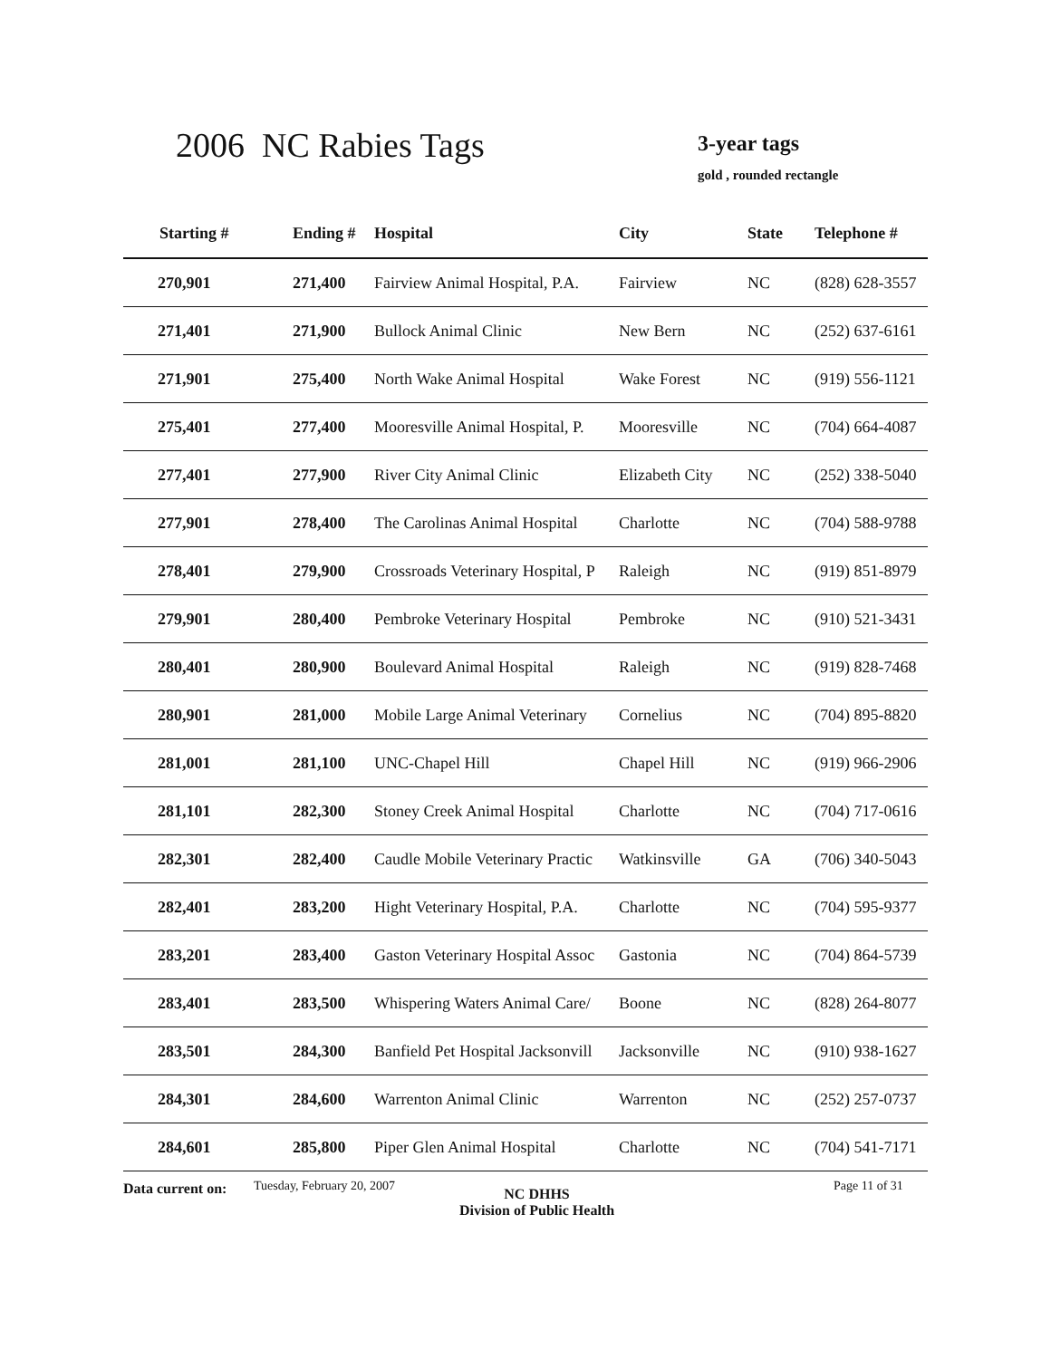2006 NC Rabies Tags 3-year tags
gold , rounded rectangle
| Starting # | Ending # | Hospital | City | State | Telephone # |
| --- | --- | --- | --- | --- | --- |
| 270,901 | 271,400 | Fairview Animal Hospital, P.A. | Fairview | NC | (828) 628-3557 |
| 271,401 | 271,900 | Bullock Animal Clinic | New Bern | NC | (252) 637-6161 |
| 271,901 | 275,400 | North Wake Animal Hospital | Wake Forest | NC | (919) 556-1121 |
| 275,401 | 277,400 | Mooresville Animal Hospital, P. | Mooresville | NC | (704) 664-4087 |
| 277,401 | 277,900 | River City Animal Clinic | Elizabeth City | NC | (252) 338-5040 |
| 277,901 | 278,400 | The Carolinas Animal Hospital | Charlotte | NC | (704) 588-9788 |
| 278,401 | 279,900 | Crossroads Veterinary Hospital, P | Raleigh | NC | (919) 851-8979 |
| 279,901 | 280,400 | Pembroke Veterinary Hospital | Pembroke | NC | (910) 521-3431 |
| 280,401 | 280,900 | Boulevard Animal Hospital | Raleigh | NC | (919) 828-7468 |
| 280,901 | 281,000 | Mobile Large Animal Veterinary | Cornelius | NC | (704) 895-8820 |
| 281,001 | 281,100 | UNC-Chapel Hill | Chapel Hill | NC | (919) 966-2906 |
| 281,101 | 282,300 | Stoney Creek Animal Hospital | Charlotte | NC | (704) 717-0616 |
| 282,301 | 282,400 | Caudle Mobile Veterinary Practic | Watkinsville | GA | (706) 340-5043 |
| 282,401 | 283,200 | Hight Veterinary Hospital, P.A. | Charlotte | NC | (704) 595-9377 |
| 283,201 | 283,400 | Gaston Veterinary Hospital Assoc | Gastonia | NC | (704) 864-5739 |
| 283,401 | 283,500 | Whispering Waters Animal Care/ | Boone | NC | (828) 264-8077 |
| 283,501 | 284,300 | Banfield Pet Hospital Jacksonvill | Jacksonville | NC | (910) 938-1627 |
| 284,301 | 284,600 | Warrenton Animal Clinic | Warrenton | NC | (252) 257-0737 |
| 284,601 | 285,800 | Piper Glen Animal Hospital | Charlotte | NC | (704) 541-7171 |
Data current on: Tuesday, February 20, 2007
NC DHHS
Division of Public Health
Page 11 of 31